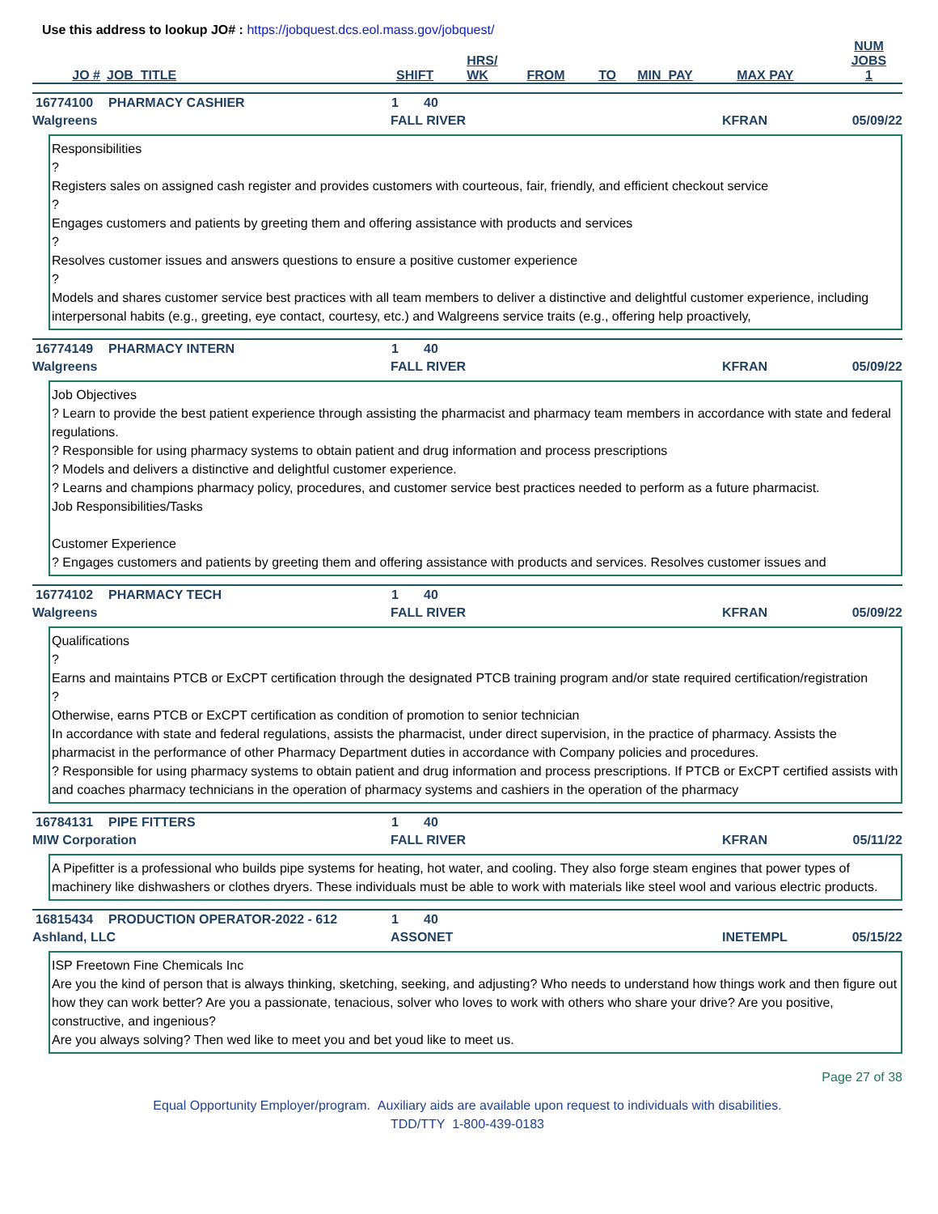Use this address to lookup JO# : https://jobquest.dcs.eol.mass.gov/jobquest/
| JO # | JOB_TITLE | SHIFT | HRS/ WK | FROM | TO | MIN_PAY | MAX PAY | NUM JOBS 1 |
| --- | --- | --- | --- | --- | --- | --- | --- | --- |
| 16774100 | PHARMACY CASHIER | 1 | 40 |
| Walgreens | FALL RIVER | KFRAN | 05/09/22 |
Responsibilities
?
Registers sales on assigned cash register and provides customers with courteous, fair, friendly, and efficient checkout service
?
Engages customers and patients by greeting them and offering assistance with products and services
?
Resolves customer issues and answers questions to ensure a positive customer experience
?
Models and shares customer service best practices with all team members to deliver a distinctive and delightful customer experience, including interpersonal habits (e.g., greeting, eye contact, courtesy, etc.) and Walgreens service traits (e.g., offering help proactively,
| 16774149 | PHARMACY INTERN | 1 | 40 |
| Walgreens | FALL RIVER | KFRAN | 05/09/22 |
Job Objectives
? Learn to provide the best patient experience through assisting the pharmacist and pharmacy team members in accordance with state and federal regulations.
? Responsible for using pharmacy systems to obtain patient and drug information and process prescriptions
? Models and delivers a distinctive and delightful customer experience.
? Learns and champions pharmacy policy, procedures, and customer service best practices needed to perform as a future pharmacist.
Job Responsibilities/Tasks
Customer Experience
? Engages customers and patients by greeting them and offering assistance with products and services. Resolves customer issues and
| 16774102 | PHARMACY TECH | 1 | 40 |
| Walgreens | FALL RIVER | KFRAN | 05/09/22 |
Qualifications
?
Earns and maintains PTCB or ExCPT certification through the designated PTCB training program and/or state required certification/registration
?
Otherwise, earns PTCB or ExCPT certification as condition of promotion to senior technician
In accordance with state and federal regulations, assists the pharmacist, under direct supervision, in the practice of pharmacy. Assists the pharmacist in the performance of other Pharmacy Department duties in accordance with Company policies and procedures.
? Responsible for using pharmacy systems to obtain patient and drug information and process prescriptions. If PTCB or ExCPT certified assists with and coaches pharmacy technicians in the operation of pharmacy systems and cashiers in the operation of the pharmacy
| 16784131 | PIPE FITTERS | 1 | 40 |
| MIW Corporation | FALL RIVER | KFRAN | 05/11/22 |
A Pipefitter is a professional who builds pipe systems for heating, hot water, and cooling. They also forge steam engines that power types of machinery like dishwashers or clothes dryers. These individuals must be able to work with materials like steel wool and various electric products.
| 16815434 | PRODUCTION OPERATOR-2022 - 612 | 1 | 40 |
| Ashland, LLC | ASSONET | INETEMPL | 05/15/22 |
ISP Freetown Fine Chemicals Inc
Are you the kind of person that is always thinking, sketching, seeking, and adjusting? Who needs to understand how things work and then figure out how they can work better? Are you a passionate, tenacious, solver who loves to work with others who share your drive? Are you positive, constructive, and ingenious?
Are you always solving? Then wed like to meet you and bet youd like to meet us.
Page 27 of 38
Equal Opportunity Employer/program. Auxiliary aids are available upon request to individuals with disabilities.
TDD/TTY 1-800-439-0183